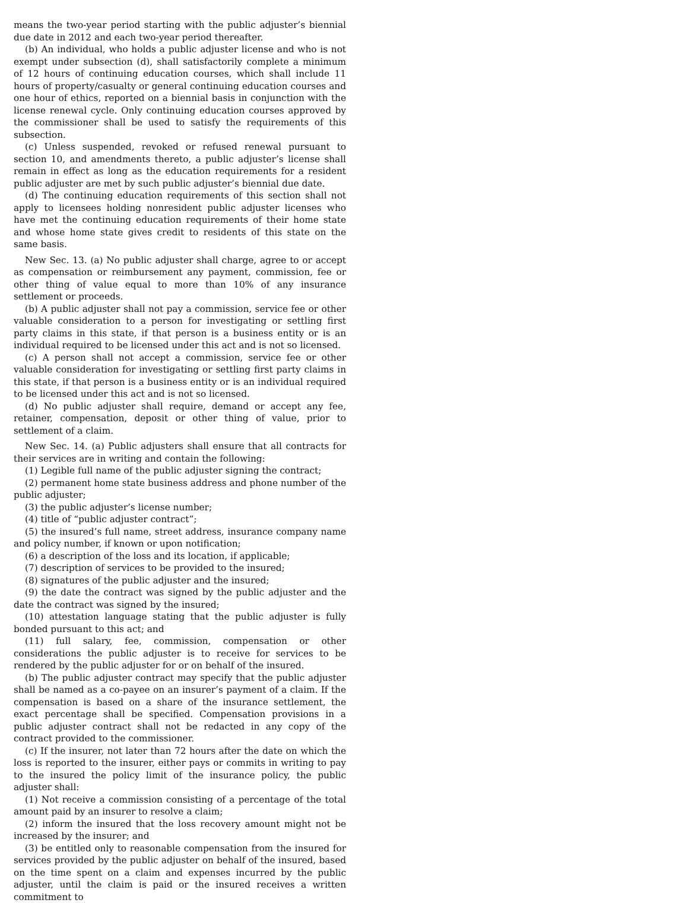means the two-year period starting with the public adjuster’s biennial due date in 2012 and each two-year period thereafter.
(b) An individual, who holds a public adjuster license and who is not exempt under subsection (d), shall satisfactorily complete a minimum of 12 hours of continuing education courses, which shall include 11 hours of property/casualty or general continuing education courses and one hour of ethics, reported on a biennial basis in conjunction with the license renewal cycle. Only continuing education courses approved by the commissioner shall be used to satisfy the requirements of this subsection.
(c) Unless suspended, revoked or refused renewal pursuant to section 10, and amendments thereto, a public adjuster’s license shall remain in effect as long as the education requirements for a resident public adjuster are met by such public adjuster’s biennial due date.
(d) The continuing education requirements of this section shall not apply to licensees holding nonresident public adjuster licenses who have met the continuing education requirements of their home state and whose home state gives credit to residents of this state on the same basis.
New Sec. 13. (a) No public adjuster shall charge, agree to or accept as compensation or reimbursement any payment, commission, fee or other thing of value equal to more than 10% of any insurance settlement or proceeds.
(b) A public adjuster shall not pay a commission, service fee or other valuable consideration to a person for investigating or settling first party claims in this state, if that person is a business entity or is an individual required to be licensed under this act and is not so licensed.
(c) A person shall not accept a commission, service fee or other valuable consideration for investigating or settling first party claims in this state, if that person is a business entity or is an individual required to be licensed under this act and is not so licensed.
(d) No public adjuster shall require, demand or accept any fee, retainer, compensation, deposit or other thing of value, prior to settlement of a claim.
New Sec. 14. (a) Public adjusters shall ensure that all contracts for their services are in writing and contain the following:
(1) Legible full name of the public adjuster signing the contract;
(2) permanent home state business address and phone number of the public adjuster;
(3) the public adjuster’s license number;
(4) title of “public adjuster contract”;
(5) the insured’s full name, street address, insurance company name and policy number, if known or upon notification;
(6) a description of the loss and its location, if applicable;
(7) description of services to be provided to the insured;
(8) signatures of the public adjuster and the insured;
(9) the date the contract was signed by the public adjuster and the date the contract was signed by the insured;
(10) attestation language stating that the public adjuster is fully bonded pursuant to this act; and
(11) full salary, fee, commission, compensation or other considerations the public adjuster is to receive for services to be rendered by the public adjuster for or on behalf of the insured.
(b) The public adjuster contract may specify that the public adjuster shall be named as a co-payee on an insurer’s payment of a claim. If the compensation is based on a share of the insurance settlement, the exact percentage shall be specified. Compensation provisions in a public adjuster contract shall not be redacted in any copy of the contract provided to the commissioner.
(c) If the insurer, not later than 72 hours after the date on which the loss is reported to the insurer, either pays or commits in writing to pay to the insured the policy limit of the insurance policy, the public adjuster shall:
(1) Not receive a commission consisting of a percentage of the total amount paid by an insurer to resolve a claim;
(2) inform the insured that the loss recovery amount might not be increased by the insurer; and
(3) be entitled only to reasonable compensation from the insured for services provided by the public adjuster on behalf of the insured, based on the time spent on a claim and expenses incurred by the public adjuster, until the claim is paid or the insured receives a written commitment to